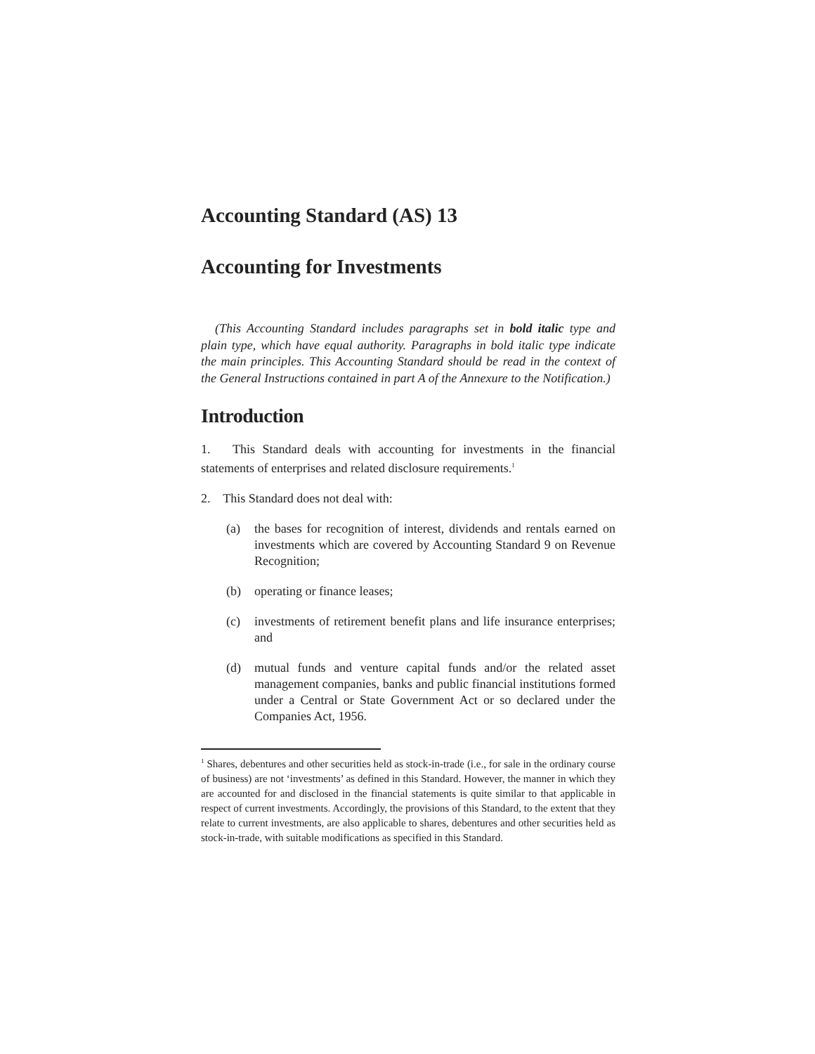Accounting Standard (AS) 13
Accounting for Investments
(This Accounting Standard includes paragraphs set in bold italic type and plain type, which have equal authority. Paragraphs in bold italic type indicate the main principles. This Accounting Standard should be read in the context of the General Instructions contained in part A of the Annexure to the Notification.)
Introduction
1. This Standard deals with accounting for investments in the financial statements of enterprises and related disclosure requirements.<sup>1</sup>
2. This Standard does not deal with:
(a) the bases for recognition of interest, dividends and rentals earned on investments which are covered by Accounting Standard 9 on Revenue Recognition;
(b) operating or finance leases;
(c) investments of retirement benefit plans and life insurance enterprises; and
(d) mutual funds and venture capital funds and/or the related asset management companies, banks and public financial institutions formed under a Central or State Government Act or so declared under the Companies Act, 1956.
<sup>1</sup> Shares, debentures and other securities held as stock-in-trade (i.e., for sale in the ordinary course of business) are not ‘investments’ as defined in this Standard. However, the manner in which they are accounted for and disclosed in the financial statements is quite similar to that applicable in respect of current investments. Accordingly, the provisions of this Standard, to the extent that they relate to current investments, are also applicable to shares, debentures and other securities held as stock-in-trade, with suitable modifications as specified in this Standard.